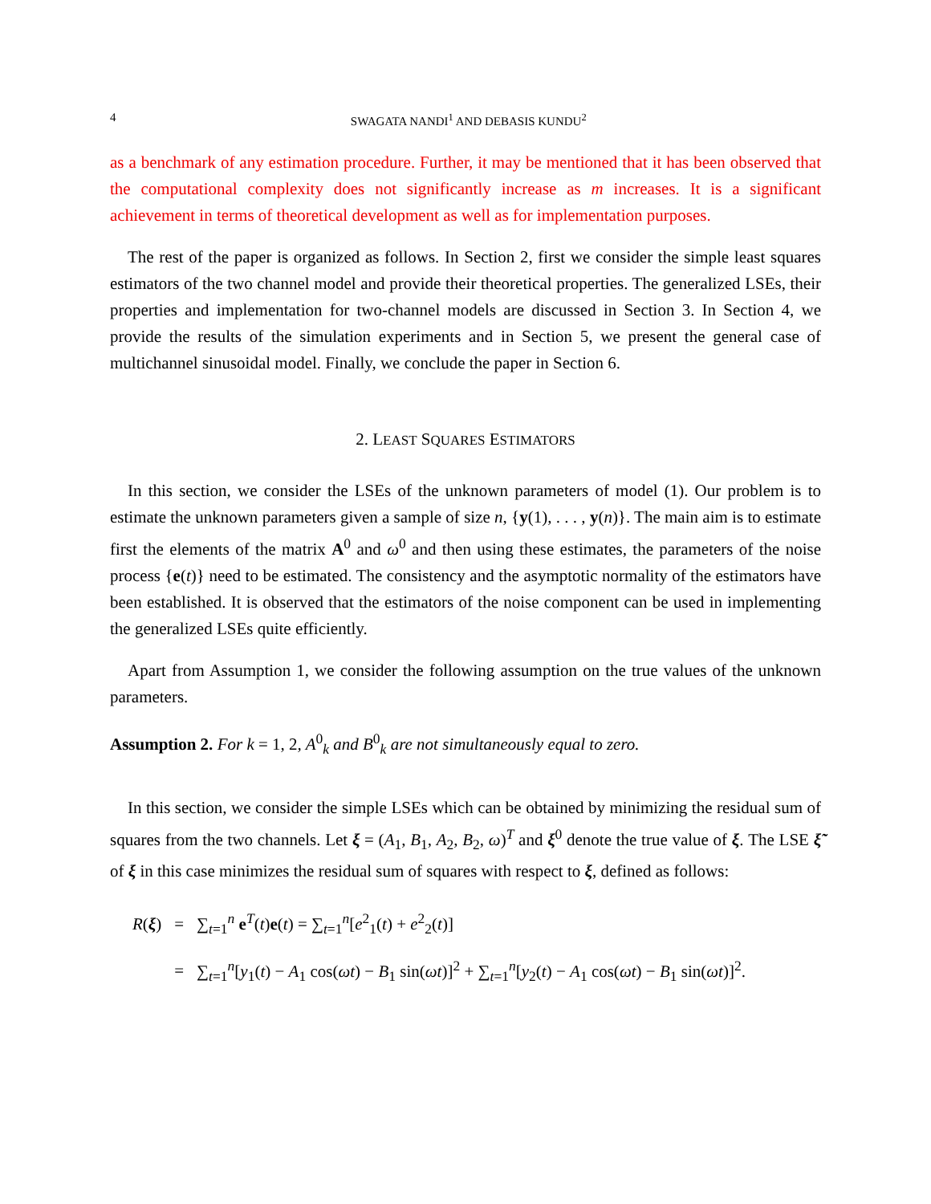4 SWAGATA NANDI<sup>1</sup> AND DEBASIS KUNDU<sup>2</sup>
as a benchmark of any estimation procedure. Further, it may be mentioned that it has been observed that the computational complexity does not significantly increase as m increases. It is a significant achievement in terms of theoretical development as well as for implementation purposes.
The rest of the paper is organized as follows. In Section 2, first we consider the simple least squares estimators of the two channel model and provide their theoretical properties. The generalized LSEs, their properties and implementation for two-channel models are discussed in Section 3. In Section 4, we provide the results of the simulation experiments and in Section 5, we present the general case of multichannel sinusoidal model. Finally, we conclude the paper in Section 6.
2. LEAST SQUARES ESTIMATORS
In this section, we consider the LSEs of the unknown parameters of model (1). Our problem is to estimate the unknown parameters given a sample of size n, {y(1), . . . , y(n)}. The main aim is to estimate first the elements of the matrix A<sup>0</sup> and ω<sup>0</sup> and then using these estimates, the parameters of the noise process {e(t)} need to be estimated. The consistency and the asymptotic normality of the estimators have been established. It is observed that the estimators of the noise component can be used in implementing the generalized LSEs quite efficiently.
Apart from Assumption 1, we consider the following assumption on the true values of the unknown parameters.
Assumption 2. For k = 1, 2, A<sup>0</sup><sub>k</sub> and B<sup>0</sup><sub>k</sub> are not simultaneously equal to zero.
In this section, we consider the simple LSEs which can be obtained by minimizing the residual sum of squares from the two channels. Let ξ = (A<sub>1</sub>, B<sub>1</sub>, A<sub>2</sub>, B<sub>2</sub>, ω)<sup>T</sup> and ξ<sup>0</sup> denote the true value of ξ. The LSE ξ̃ of ξ in this case minimizes the residual sum of squares with respect to ξ, defined as follows:
| R ( ξ ) | = | ∑<sub>t=1</sub><sup>n</sup> e<sup>T</sup>( t ) e ( t ) = ∑<sub>t=1</sub><sup>n</sup>[ e<sup>2</sup><sub>1</sub>( t ) + e<sup>2</sup><sub>2</sub>( t )] |
| | = | ∑<sub>t=1</sub><sup>n</sup>[ y<sub>1</sub>( t ) − A<sub>1</sub> cos( ωt ) − B<sub>1</sub> sin( ωt )]<sup>2</sup> + ∑<sub>t=1</sub><sup>n</sup>[ y<sub>2</sub>( t ) − A<sub>1</sub> cos( ωt ) − B<sub>1</sub> sin( ωt )]<sup>2</sup>. |